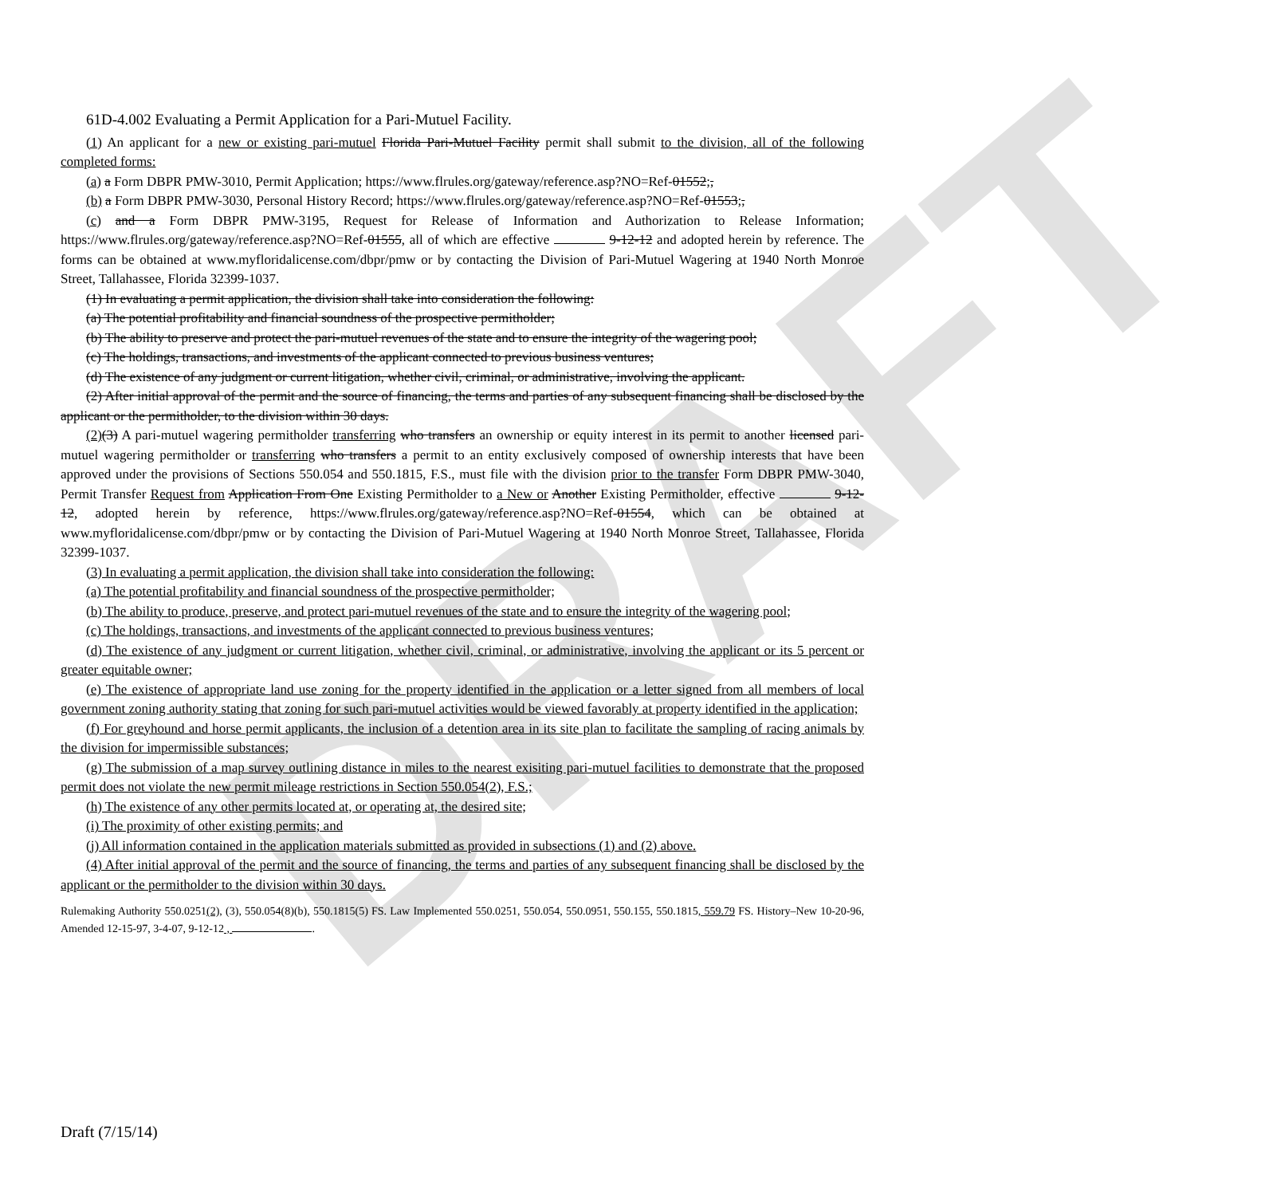DRAFT
61D-4.002 Evaluating a Permit Application for a Pari-Mutuel Facility.
(1) An applicant for a new or existing pari-mutuel Florida Pari-Mutuel Facility permit shall submit to the division, all of the following completed forms:
(a) a Form DBPR PMW-3010, Permit Application; https://www.flrules.org/gateway/reference.asp?NO=Ref-01552;,
(b) a Form DBPR PMW-3030, Personal History Record; https://www.flrules.org/gateway/reference.asp?NO=Ref-01553;,
(c) and a Form DBPR PMW-3195, Request for Release of Information and Authorization to Release Information; https://www.flrules.org/gateway/reference.asp?NO=Ref-01555, all of which are effective 9-12-12 and adopted herein by reference. The forms can be obtained at www.myfloridalicense.com/dbpr/pmw or by contacting the Division of Pari-Mutuel Wagering at 1940 North Monroe Street, Tallahassee, Florida 32399-1037.
(1) In evaluating a permit application, the division shall take into consideration the following:
(a) The potential profitability and financial soundness of the prospective permitholder;
(b) The ability to preserve and protect the pari-mutuel revenues of the state and to ensure the integrity of the wagering pool;
(c) The holdings, transactions, and investments of the applicant connected to previous business ventures;
(d) The existence of any judgment or current litigation, whether civil, criminal, or administrative, involving the applicant.
(2) After initial approval of the permit and the source of financing, the terms and parties of any subsequent financing shall be disclosed by the applicant or the permitholder, to the division within 30 days.
(2)(3) A pari-mutuel wagering permitholder transferring who transfers an ownership or equity interest in its permit to another licensed pari-mutuel wagering permitholder or transferring who transfers a permit to an entity exclusively composed of ownership interests that have been approved under the provisions of Sections 550.054 and 550.1815, F.S., must file with the division prior to the transfer Form DBPR PMW-3040, Permit Transfer Request from Application From One Existing Permitholder to a New or Another Existing Permitholder, effective 9-12-12, adopted herein by reference, https://www.flrules.org/gateway/reference.asp?NO=Ref-01554, which can be obtained at www.myfloridalicense.com/dbpr/pmw or by contacting the Division of Pari-Mutuel Wagering at 1940 North Monroe Street, Tallahassee, Florida 32399-1037.
(3) In evaluating a permit application, the division shall take into consideration the following:
(a) The potential profitability and financial soundness of the prospective permitholder;
(b) The ability to produce, preserve, and protect pari-mutuel revenues of the state and to ensure the integrity of the wagering pool;
(c) The holdings, transactions, and investments of the applicant connected to previous business ventures;
(d) The existence of any judgment or current litigation, whether civil, criminal, or administrative, involving the applicant or its 5 percent or greater equitable owner;
(e) The existence of appropriate land use zoning for the property identified in the application or a letter signed from all members of local government zoning authority stating that zoning for such pari-mutuel activities would be viewed favorably at property identified in the application;
(f) For greyhound and horse permit applicants, the inclusion of a detention area in its site plan to facilitate the sampling of racing animals by the division for impermissible substances;
(g) The submission of a map survey outlining distance in miles to the nearest exisiting pari-mutuel facilities to demonstrate that the proposed permit does not violate the new permit mileage restrictions in Section 550.054(2), F.S.;
(h) The existence of any other permits located at, or operating at, the desired site;
(i) The proximity of other existing permits; and
(j) All information contained in the application materials submitted as provided in subsections (1) and (2) above.
(4) After initial approval of the permit and the source of financing, the terms and parties of any subsequent financing shall be disclosed by the applicant or the permitholder to the division within 30 days.
Rulemaking Authority 550.0251(2), (3), 550.054(8)(b), 550.1815(5) FS. Law Implemented 550.0251, 550.054, 550.0951, 550.155, 550.1815, 559.79 FS. History–New 10-20-96, Amended 12-15-97, 3-4-07, 9-12-12 , .
Draft (7/15/14)